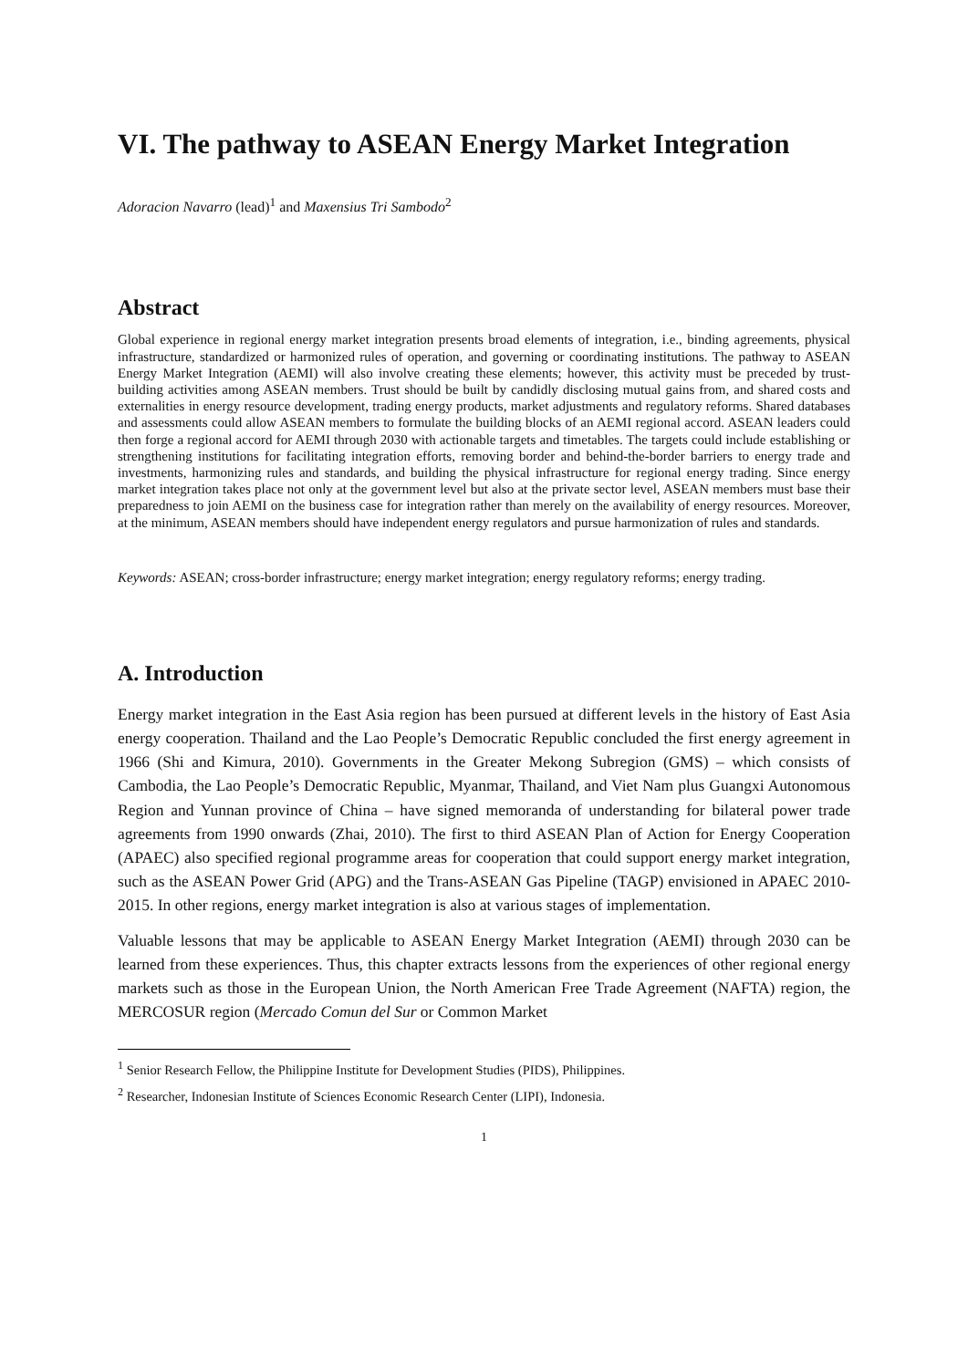VI. The pathway to ASEAN Energy Market Integration
Adoracion Navarro (lead)<sup>1</sup> and Maxensius Tri Sambodo<sup>2</sup>
Abstract
Global experience in regional energy market integration presents broad elements of integration, i.e., binding agreements, physical infrastructure, standardized or harmonized rules of operation, and governing or coordinating institutions. The pathway to ASEAN Energy Market Integration (AEMI) will also involve creating these elements; however, this activity must be preceded by trust-building activities among ASEAN members. Trust should be built by candidly disclosing mutual gains from, and shared costs and externalities in energy resource development, trading energy products, market adjustments and regulatory reforms. Shared databases and assessments could allow ASEAN members to formulate the building blocks of an AEMI regional accord. ASEAN leaders could then forge a regional accord for AEMI through 2030 with actionable targets and timetables. The targets could include establishing or strengthening institutions for facilitating integration efforts, removing border and behind-the-border barriers to energy trade and investments, harmonizing rules and standards, and building the physical infrastructure for regional energy trading. Since energy market integration takes place not only at the government level but also at the private sector level, ASEAN members must base their preparedness to join AEMI on the business case for integration rather than merely on the availability of energy resources. Moreover, at the minimum, ASEAN members should have independent energy regulators and pursue harmonization of rules and standards.
Keywords: ASEAN; cross-border infrastructure; energy market integration; energy regulatory reforms; energy trading.
A. Introduction
Energy market integration in the East Asia region has been pursued at different levels in the history of East Asia energy cooperation. Thailand and the Lao People’s Democratic Republic concluded the first energy agreement in 1966 (Shi and Kimura, 2010). Governments in the Greater Mekong Subregion (GMS) – which consists of Cambodia, the Lao People’s Democratic Republic, Myanmar, Thailand, and Viet Nam plus Guangxi Autonomous Region and Yunnan province of China – have signed memoranda of understanding for bilateral power trade agreements from 1990 onwards (Zhai, 2010). The first to third ASEAN Plan of Action for Energy Cooperation (APAEC) also specified regional programme areas for cooperation that could support energy market integration, such as the ASEAN Power Grid (APG) and the Trans-ASEAN Gas Pipeline (TAGP) envisioned in APAEC 2010-2015. In other regions, energy market integration is also at various stages of implementation.
Valuable lessons that may be applicable to ASEAN Energy Market Integration (AEMI) through 2030 can be learned from these experiences. Thus, this chapter extracts lessons from the experiences of other regional energy markets such as those in the European Union, the North American Free Trade Agreement (NAFTA) region, the MERCOSUR region (Mercado Comun del Sur or Common Market
<sup>1</sup> Senior Research Fellow, the Philippine Institute for Development Studies (PIDS), Philippines.
<sup>2</sup> Researcher, Indonesian Institute of Sciences Economic Research Center (LIPI), Indonesia.
1